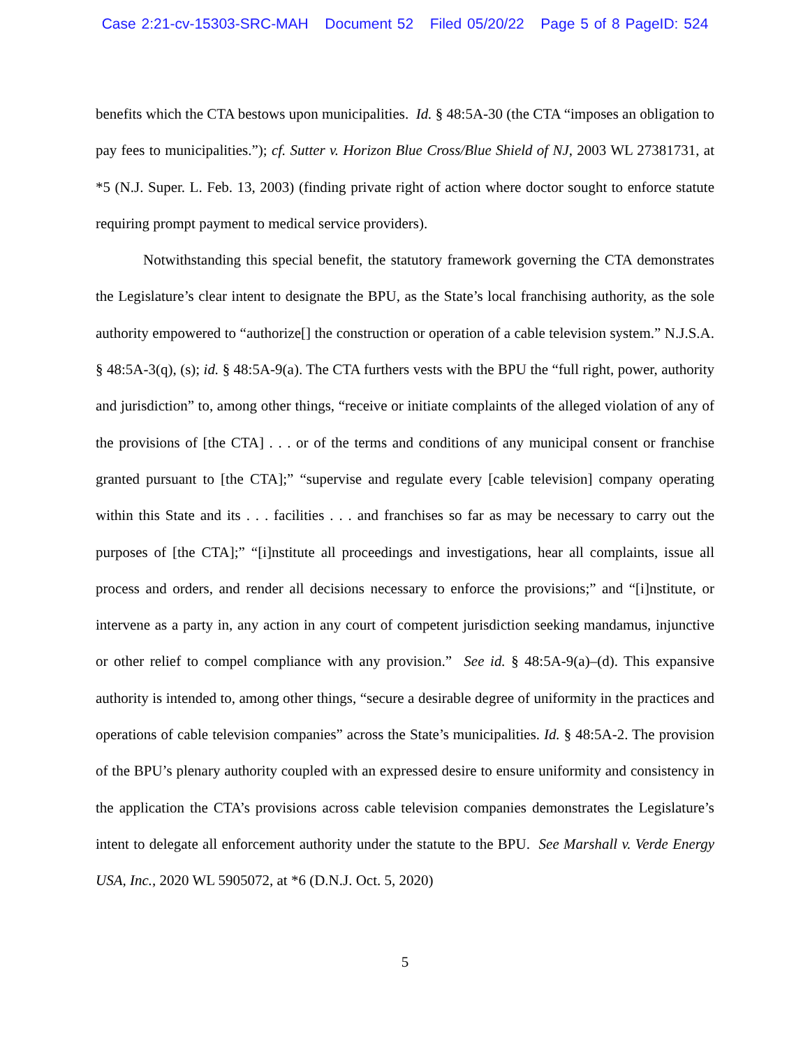Case 2:21-cv-15303-SRC-MAH Document 52 Filed 05/20/22 Page 5 of 8 PageID: 524
benefits which the CTA bestows upon municipalities. Id. § 48:5A-30 (the CTA “imposes an obligation to pay fees to municipalities.”); cf. Sutter v. Horizon Blue Cross/Blue Shield of NJ, 2003 WL 27381731, at *5 (N.J. Super. L. Feb. 13, 2003) (finding private right of action where doctor sought to enforce statute requiring prompt payment to medical service providers).
Notwithstanding this special benefit, the statutory framework governing the CTA demonstrates the Legislature’s clear intent to designate the BPU, as the State’s local franchising authority, as the sole authority empowered to “authorize[] the construction or operation of a cable television system.” N.J.S.A. § 48:5A-3(q), (s); id. § 48:5A-9(a). The CTA furthers vests with the BPU the “full right, power, authority and jurisdiction” to, among other things, “receive or initiate complaints of the alleged violation of any of the provisions of [the CTA] . . . or of the terms and conditions of any municipal consent or franchise granted pursuant to [the CTA];” “supervise and regulate every [cable television] company operating within this State and its . . . facilities . . . and franchises so far as may be necessary to carry out the purposes of [the CTA];” “[i]nstitute all proceedings and investigations, hear all complaints, issue all process and orders, and render all decisions necessary to enforce the provisions;” and “[i]nstitute, or intervene as a party in, any action in any court of competent jurisdiction seeking mandamus, injunctive or other relief to compel compliance with any provision.” See id. § 48:5A-9(a)–(d). This expansive authority is intended to, among other things, “secure a desirable degree of uniformity in the practices and operations of cable television companies” across the State’s municipalities. Id. § 48:5A-2. The provision of the BPU’s plenary authority coupled with an expressed desire to ensure uniformity and consistency in the application the CTA’s provisions across cable television companies demonstrates the Legislature’s intent to delegate all enforcement authority under the statute to the BPU. See Marshall v. Verde Energy USA, Inc., 2020 WL 5905072, at *6 (D.N.J. Oct. 5, 2020)
5